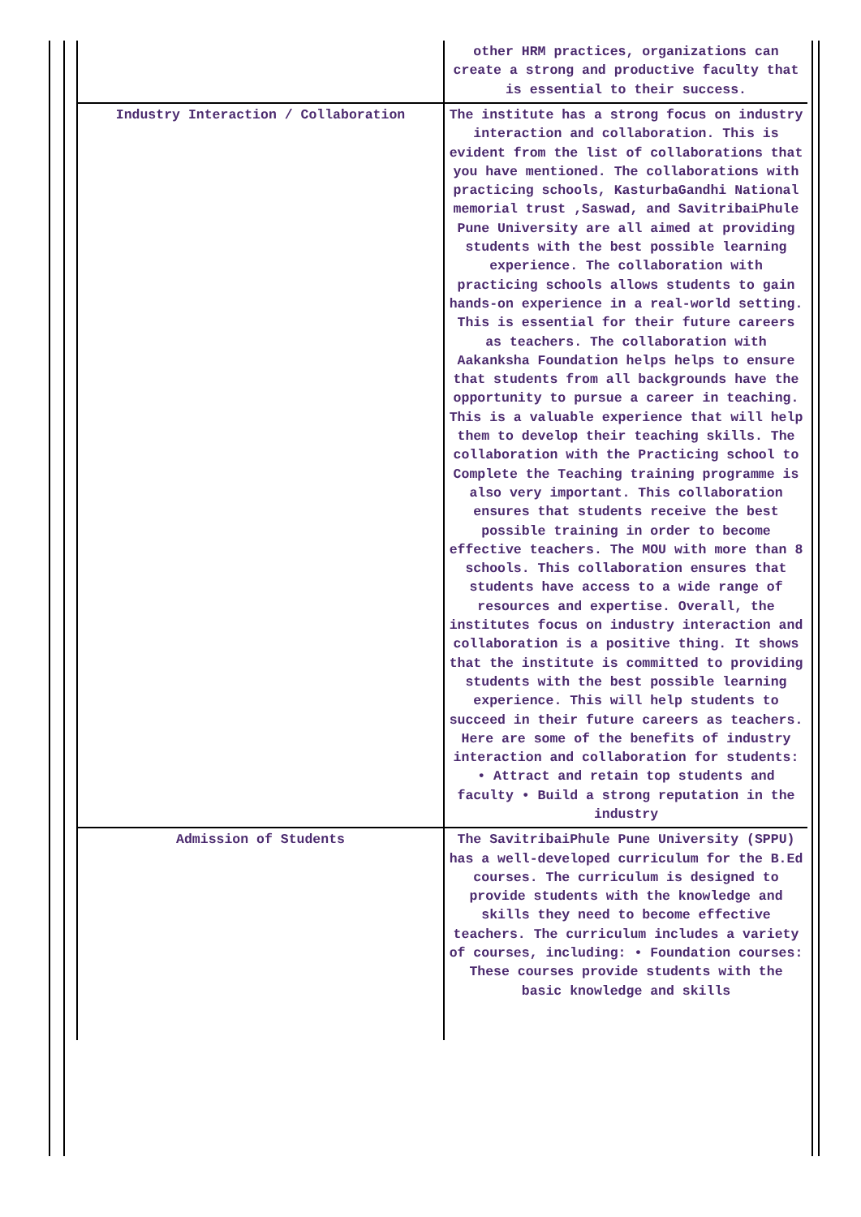| | other HRM practices, organizations can create a strong and productive faculty that is essential to their success. |
| Industry Interaction / Collaboration | The institute has a strong focus on industry interaction and collaboration. This is evident from the list of collaborations that you have mentioned. The collaborations with practicing schools, KasturbaGandhi National memorial trust ,Saswad, and SavitribaiPhule Pune University are all aimed at providing students with the best possible learning experience. The collaboration with practicing schools allows students to gain hands-on experience in a real-world setting. This is essential for their future careers as teachers. The collaboration with Aakanksha Foundation helps helps to ensure that students from all backgrounds have the opportunity to pursue a career in teaching. This is a valuable experience that will help them to develop their teaching skills. The collaboration with the Practicing school to Complete the Teaching training programme is also very important. This collaboration ensures that students receive the best possible training in order to become effective teachers. The MOU with more than 8 schools. This collaboration ensures that students have access to a wide range of resources and expertise. Overall, the institutes focus on industry interaction and collaboration is a positive thing. It shows that the institute is committed to providing students with the best possible learning experience. This will help students to succeed in their future careers as teachers. Here are some of the benefits of industry interaction and collaboration for students: • Attract and retain top students and faculty • Build a strong reputation in the industry |
| Admission of Students | The SavitribaiPhule Pune University (SPPU) has a well-developed curriculum for the B.Ed courses. The curriculum is designed to provide students with the knowledge and skills they need to become effective teachers. The curriculum includes a variety of courses, including: • Foundation courses: These courses provide students with the basic knowledge and skills |